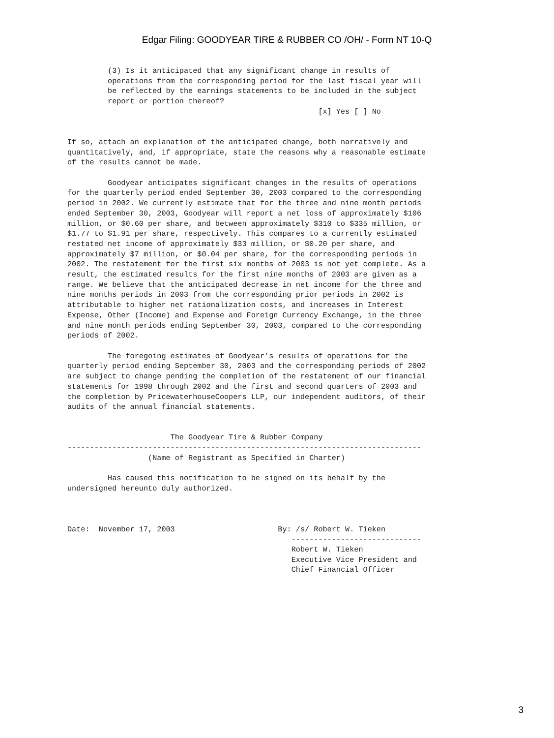Edgar Filing: GOODYEAR TIRE & RUBBER CO /OH/ - Form NT 10-Q
         (3) Is it anticipated that any significant change in results of
         operations from the corresponding period for the last fiscal year will
         be reflected by the earnings statements to be included in the subject
         report or portion thereof?
                                                        [x] Yes [ ] No


If so, attach an explanation of the anticipated change, both narratively and
quantitatively, and, if appropriate, state the reasons why a reasonable estimate
of the results cannot be made.

         Goodyear anticipates significant changes in the results of operations
for the quarterly period ended September 30, 2003 compared to the corresponding
period in 2002. We currently estimate that for the three and nine month periods
ended September 30, 2003, Goodyear will report a net loss of approximately $106
million, or $0.60 per share, and between approximately $310 to $335 million, or
$1.77 to $1.91 per share, respectively. This compares to a currently estimated
restated net income of approximately $33 million, or $0.20 per share, and
approximately $7 million, or $0.04 per share, for the corresponding periods in
2002. The restatement for the first six months of 2003 is not yet complete. As a
result, the estimated results for the first nine months of 2003 are given as a
range. We believe that the anticipated decrease in net income for the three and
nine months periods in 2003 from the corresponding prior periods in 2002 is
attributable to higher net rationalization costs, and increases in Interest
Expense, Other (Income) and Expense and Foreign Currency Exchange, in the three
and nine month periods ending September 30, 2003, compared to the corresponding
periods of 2002.

         The foregoing estimates of Goodyear's results of operations for the
quarterly period ending September 30, 2003 and the corresponding periods of 2002
are subject to change pending the completion of the restatement of our financial
statements for 1998 through 2002 and the first and second quarters of 2003 and
the completion by PricewaterhouseCoopers LLP, our independent auditors, of their
audits of the annual financial statements.


                       The Goodyear Tire & Rubber Company
-------------------------------------------------------------------------------
                  (Name of Registrant as Specified in Charter)

         Has caused this notification to be signed on its behalf by the
undersigned hereunto duly authorized.



Date:  November 17, 2003                       By: /s/ Robert W. Tieken
                                                  -----------------------------
                                                  Robert W. Tieken
                                                  Executive Vice President and
                                                  Chief Financial Officer
3